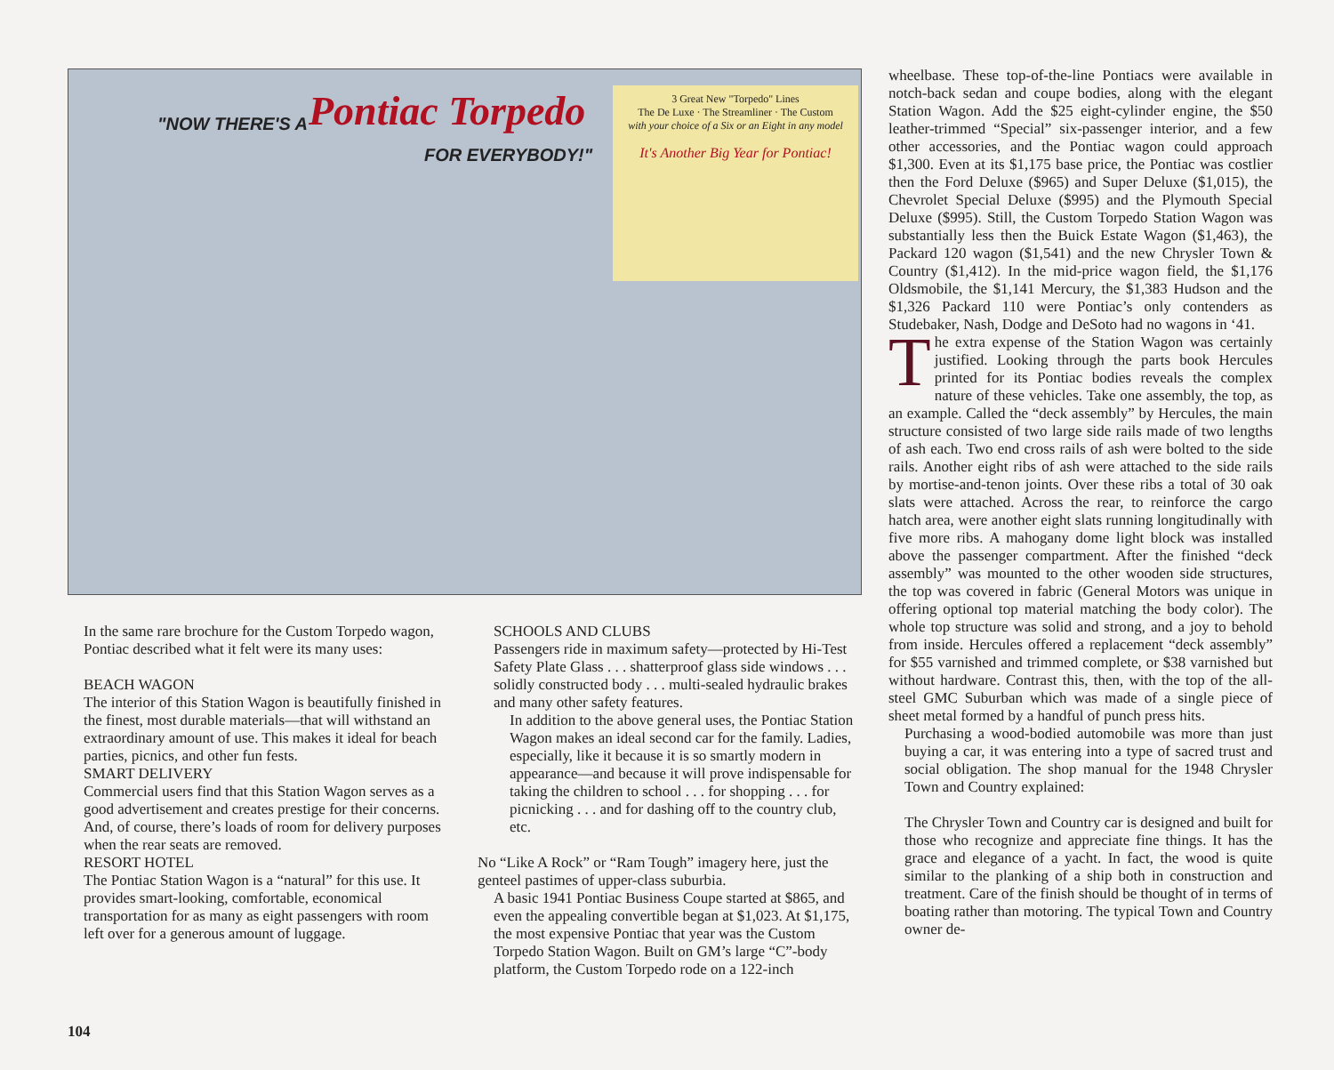"NOW THERE'S A Pontiac Torpedo
FOR EVERYBODY!"
3 Great New "Torpedo" Lines
The De Luxe · The Streamliner · The Custom
with your choice of a Six or an Eight in any model
It's Another Big Year for Pontiac!
wheelbase. These top-of-the-line Pontiacs were available in notch-back sedan and coupe bodies, along with the elegant Station Wagon. Add the $25 eight-cylinder engine, the $50 leather-trimmed “Special” six-passenger interior, and a few other accessories, and the Pontiac wagon could approach $1,300. Even at its $1,175 base price, the Pontiac was costlier then the Ford Deluxe ($965) and Super Deluxe ($1,015), the Chevrolet Special Deluxe ($995) and the Plymouth Special Deluxe ($995). Still, the Custom Torpedo Station Wagon was substantially less then the Buick Estate Wagon ($1,463), the Packard 120 wagon ($1,541) and the new Chrysler Town & Country ($1,412). In the mid-price wagon field, the $1,176 Oldsmobile, the $1,141 Mercury, the $1,383 Hudson and the $1,326 Packard 110 were Pontiac’s only contenders as Studebaker, Nash, Dodge and DeSoto had no wagons in ‘41.
The extra expense of the Station Wagon was certainly justified. Looking through the parts book Hercules printed for its Pontiac bodies reveals the complex nature of these vehicles. Take one assembly, the top, as an example. Called the “deck assembly” by Hercules, the main structure consisted of two large side rails made of two lengths of ash each. Two end cross rails of ash were bolted to the side rails. Another eight ribs of ash were attached to the side rails by mortise-and-tenon joints. Over these ribs a total of 30 oak slats were attached. Across the rear, to reinforce the cargo hatch area, were another eight slats running longitudinally with five more ribs. A mahogany dome light block was installed above the passenger compartment. After the finished “deck assembly” was mounted to the other wooden side structures, the top was covered in fabric (General Motors was unique in offering optional top material matching the body color). The whole top structure was solid and strong, and a joy to behold from inside. Hercules offered a replacement “deck assembly” for $55 varnished and trimmed complete, or $38 varnished but without hardware. Contrast this, then, with the top of the all-steel GMC Suburban which was made of a single piece of sheet metal formed by a handful of punch press hits.
Purchasing a wood-bodied automobile was more than just buying a car, it was entering into a type of sacred trust and social obligation. The shop manual for the 1948 Chrysler Town and Country explained:
The Chrysler Town and Country car is designed and built for those who recognize and appreciate fine things. It has the grace and elegance of a yacht. In fact, the wood is quite similar to the planking of a ship both in construction and treatment. Care of the finish should be thought of in terms of boating rather than motoring. The typical Town and Country owner de-
In the same rare brochure for the Custom Torpedo wagon, Pontiac described what it felt were its many uses:
BEACH WAGON
The interior of this Station Wagon is beautifully finished in the finest, most durable materials—that will withstand an extraordinary amount of use. This makes it ideal for beach parties, picnics, and other fun fests.
SMART DELIVERY
Commercial users find that this Station Wagon serves as a good advertisement and creates prestige for their concerns. And, of course, there’s loads of room for delivery purposes when the rear seats are removed.
RESORT HOTEL
The Pontiac Station Wagon is a “natural” for this use. It provides smart-looking, comfortable, economical transportation for as many as eight passengers with room left over for a generous amount of luggage.
SCHOOLS AND CLUBS
Passengers ride in maximum safety—protected by Hi-Test Safety Plate Glass . . . shatterproof glass side windows . . . solidly constructed body . . . multi-sealed hydraulic brakes and many other safety features.
In addition to the above general uses, the Pontiac Station Wagon makes an ideal second car for the family. Ladies, especially, like it because it is so smartly modern in appearance—and because it will prove indispensable for taking the children to school . . . for shopping . . . for picnicking . . . and for dashing off to the country club, etc.
No “Like A Rock” or “Ram Tough” imagery here, just the genteel pastimes of upper-class suburbia.
A basic 1941 Pontiac Business Coupe started at $865, and even the appealing convertible began at $1,023. At $1,175, the most expensive Pontiac that year was the Custom Torpedo Station Wagon. Built on GM’s large “C”-body platform, the Custom Torpedo rode on a 122-inch
104